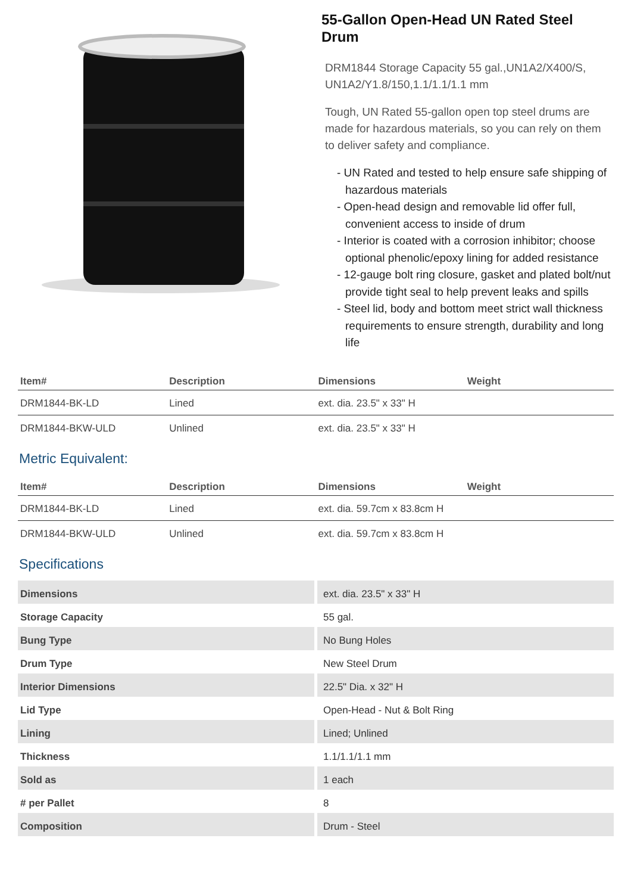55-Gallon Open-Head UN Rated Steel Drum
DRM1844 Storage Capacity 55 gal.,UN1A2/X400/S, UN1A2/Y1.8/150,1.1/1.1/1.1 mm
Tough, UN Rated 55-gallon open top steel drums are made for hazardous materials, so you can rely on them to deliver safety and compliance.
- UN Rated and tested to help ensure safe shipping of hazardous materials
- Open-head design and removable lid offer full, convenient access to inside of drum
- Interior is coated with a corrosion inhibitor; choose optional phenolic/epoxy lining for added resistance
- 12-gauge bolt ring closure, gasket and plated bolt/nut provide tight seal to help prevent leaks and spills
- Steel lid, body and bottom meet strict wall thickness requirements to ensure strength, durability and long life
| Item# | Description | Dimensions | Weight |
| --- | --- | --- | --- |
| DRM1844-BK-LD | Lined | ext. dia. 23.5" x 33" H | |
| DRM1844-BKW-ULD | Unlined | ext. dia. 23.5" x 33" H | |
Metric Equivalent:
| Item# | Description | Dimensions | Weight |
| --- | --- | --- | --- |
| DRM1844-BK-LD | Lined | ext. dia. 59.7cm x 83.8cm H | |
| DRM1844-BKW-ULD | Unlined | ext. dia. 59.7cm x 83.8cm H | |
Specifications
| Dimensions | ext. dia. 23.5" x 33" H |
| Storage Capacity | 55 gal. |
| Bung Type | No Bung Holes |
| Drum Type | New Steel Drum |
| Interior Dimensions | 22.5" Dia. x 32" H |
| Lid Type | Open-Head - Nut & Bolt Ring |
| Lining | Lined; Unlined |
| Thickness | 1.1/1.1/1.1 mm |
| Sold as | 1 each |
| # per Pallet | 8 |
| Composition | Drum - Steel |